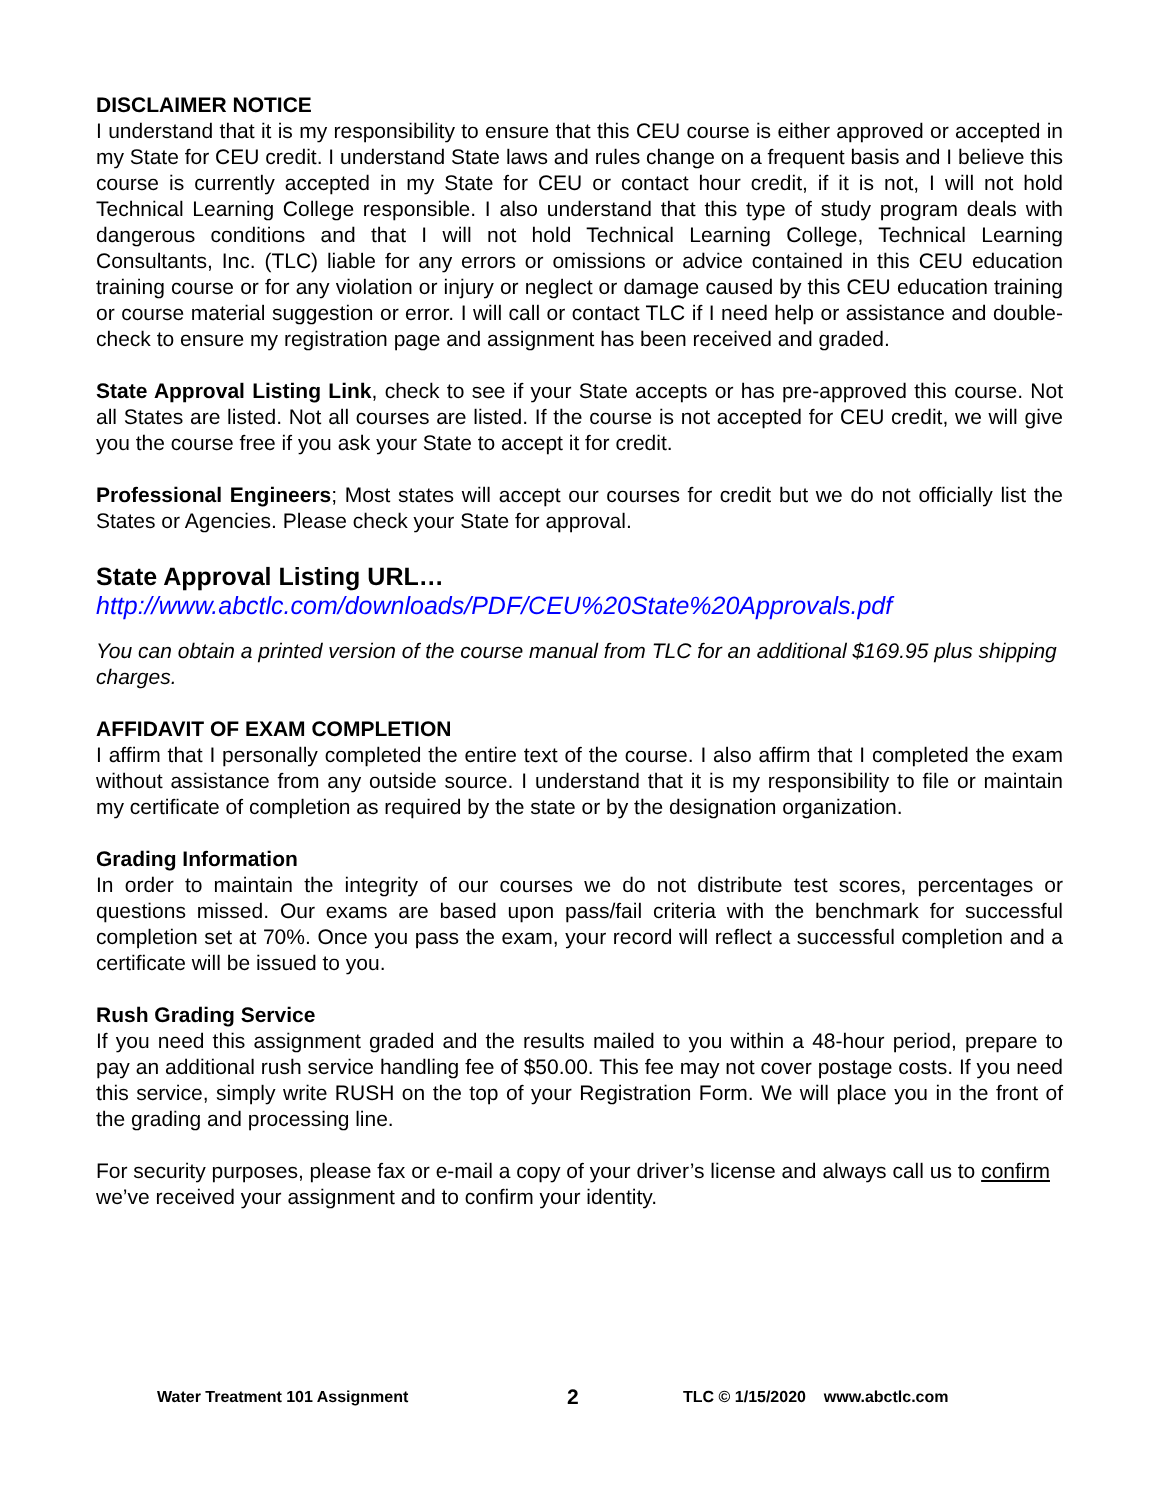DISCLAIMER NOTICE
I understand that it is my responsibility to ensure that this CEU course is either approved or accepted in my State for CEU credit. I understand State laws and rules change on a frequent basis and I believe this course is currently accepted in my State for CEU or contact hour credit, if it is not, I will not hold Technical Learning College responsible. I also understand that this type of study program deals with dangerous conditions and that I will not hold Technical Learning College, Technical Learning Consultants, Inc. (TLC) liable for any errors or omissions or advice contained in this CEU education training course or for any violation or injury or neglect or damage caused by this CEU education training or course material suggestion or error. I will call or contact TLC if I need help or assistance and double-check to ensure my registration page and assignment has been received and graded.
State Approval Listing Link, check to see if your State accepts or has pre-approved this course. Not all States are listed. Not all courses are listed. If the course is not accepted for CEU credit, we will give you the course free if you ask your State to accept it for credit.
Professional Engineers; Most states will accept our courses for credit but we do not officially list the States or Agencies. Please check your State for approval.
State Approval Listing URL…
http://www.abctlc.com/downloads/PDF/CEU%20State%20Approvals.pdf
You can obtain a printed version of the course manual from TLC for an additional $169.95 plus shipping charges.
AFFIDAVIT OF EXAM COMPLETION
I affirm that I personally completed the entire text of the course. I also affirm that I completed the exam without assistance from any outside source. I understand that it is my responsibility to file or maintain my certificate of completion as required by the state or by the designation organization.
Grading Information
In order to maintain the integrity of our courses we do not distribute test scores, percentages or questions missed. Our exams are based upon pass/fail criteria with the benchmark for successful completion set at 70%. Once you pass the exam, your record will reflect a successful completion and a certificate will be issued to you.
Rush Grading Service
If you need this assignment graded and the results mailed to you within a 48-hour period, prepare to pay an additional rush service handling fee of $50.00. This fee may not cover postage costs. If you need this service, simply write RUSH on the top of your Registration Form. We will place you in the front of the grading and processing line.
For security purposes, please fax or e-mail a copy of your driver’s license and always call us to confirm we’ve received your assignment and to confirm your identity.
Water Treatment 101 Assignment 2 TLC © 1/15/2020 www.abctlc.com